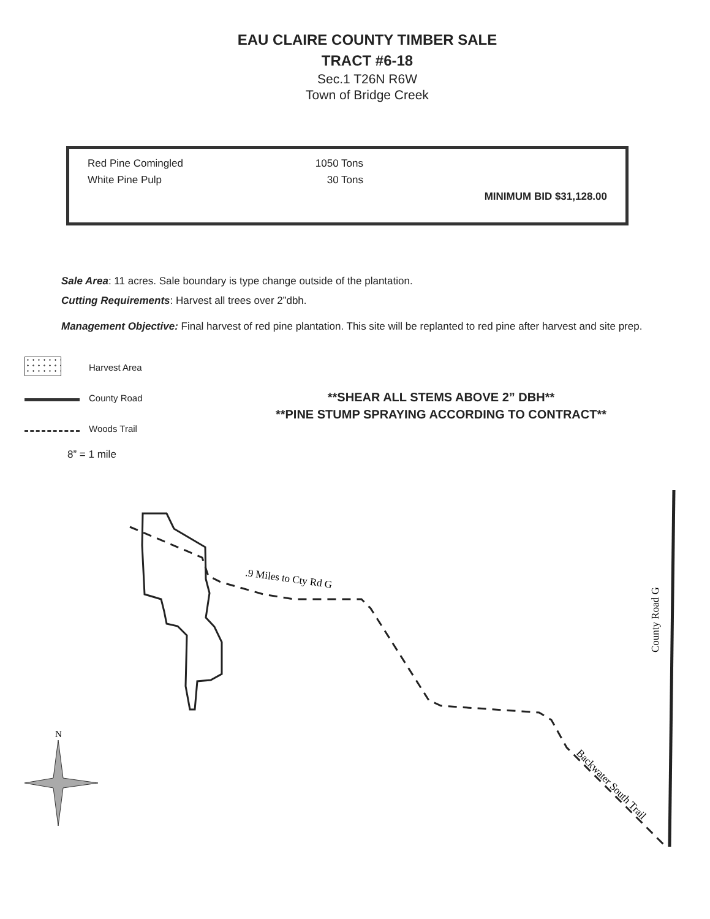EAU CLAIRE COUNTY TIMBER SALE
TRACT #6-18
Sec.1 T26N R6W
Town of Bridge Creek
Red Pine Comingled 1050 Tons
White Pine Pulp 30 Tons
MINIMUM BID $31,128.00
Sale Area: 11 acres. Sale boundary is type change outside of the plantation.
Cutting Requirements: Harvest all trees over 2”dbh.
Management Objective: Final harvest of red pine plantation. This site will be replanted to red pine after harvest and site prep.
Harvest Area
County Road
Woods Trail
8” = 1 mile
**SHEAR ALL STEMS ABOVE 2” DBH**
**PINE STUMP SPRAYING ACCORDING TO CONTRACT**
.9 Miles to Cty Rd G
County Road G
Backwater South Trail
N